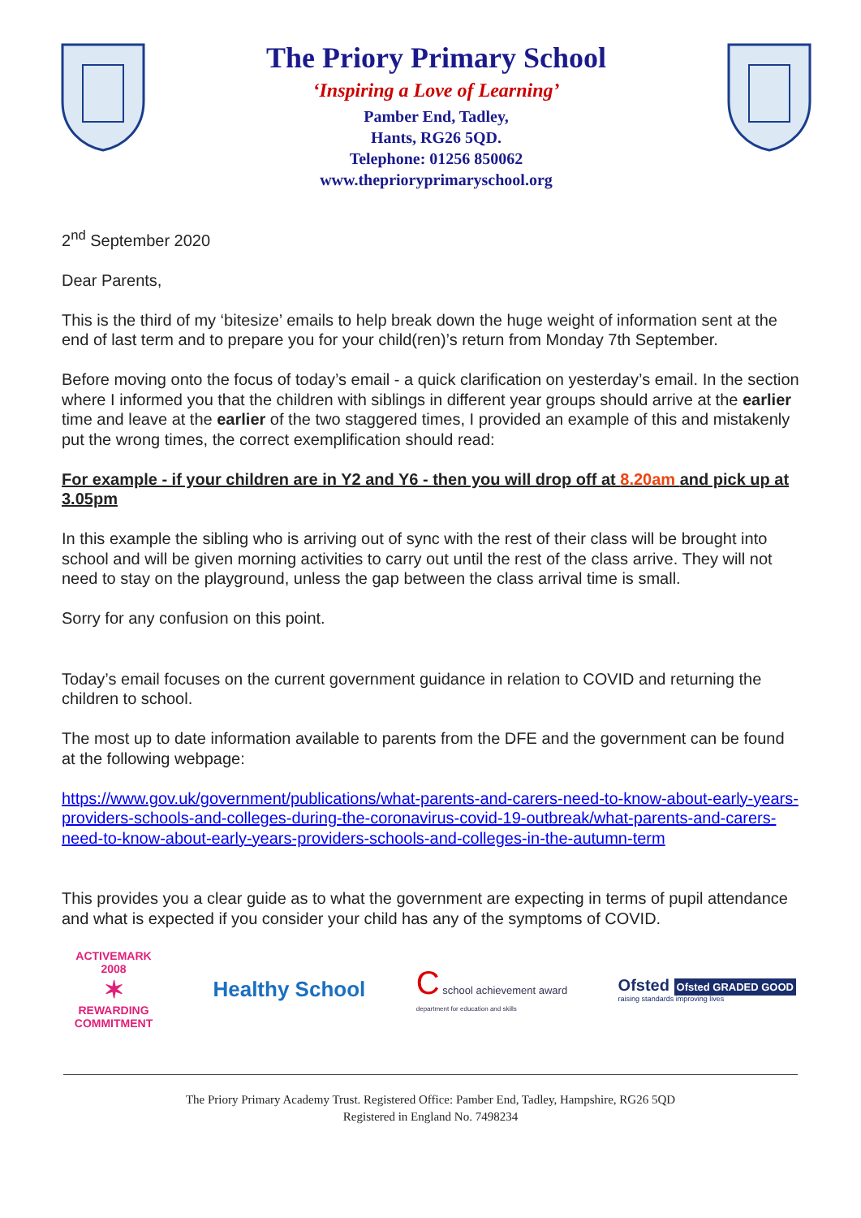The Priory Primary School
‘Inspiring a Love of Learning’
Pamber End, Tadley,
Hants, RG26 5QD.
Telephone: 01256 850062
www.theprioryprimaryschool.org
2<sup>nd</sup> September 2020
Dear Parents,
This is the third of my ‘bitesize’ emails to help break down the huge weight of information sent at the end of last term and to prepare you for your child(ren)’s return from Monday 7th September.
Before moving onto the focus of today’s email - a quick clarification on yesterday’s email. In the section where I informed you that the children with siblings in different year groups should arrive at the earlier time and leave at the earlier of the two staggered times, I provided an example of this and mistakenly put the wrong times, the correct exemplification should read:
For example - if your children are in Y2 and Y6 - then you will drop off at 8.20am and pick up at 3.05pm
In this example the sibling who is arriving out of sync with the rest of their class will be brought into school and will be given morning activities to carry out until the rest of the class arrive. They will not need to stay on the playground, unless the gap between the class arrival time is small.
Sorry for any confusion on this point.
Today’s email focuses on the current government guidance in relation to COVID and returning the children to school.
The most up to date information available to parents from the DFE and the government can be found at the following webpage:
https://www.gov.uk/government/publications/what-parents-and-carers-need-to-know-about-early-years-providers-schools-and-colleges-during-the-coronavirus-covid-19-outbreak/what-parents-and-carers-need-to-know-about-early-years-providers-schools-and-colleges-in-the-autumn-term
This provides you a clear guide as to what the government are expecting in terms of pupil attendance and what is expected if you consider your child has any of the symptoms of COVID.
ACTIVEMARK 2008
✶
REWARDING COMMITMENT
Healthy School
C school achievement award
department for education and skills
Ofsted Ofsted GRADED GOOD
raising standards improving lives
The Priory Primary Academy Trust. Registered Office: Pamber End, Tadley, Hampshire, RG26 5QD
Registered in England No. 7498234